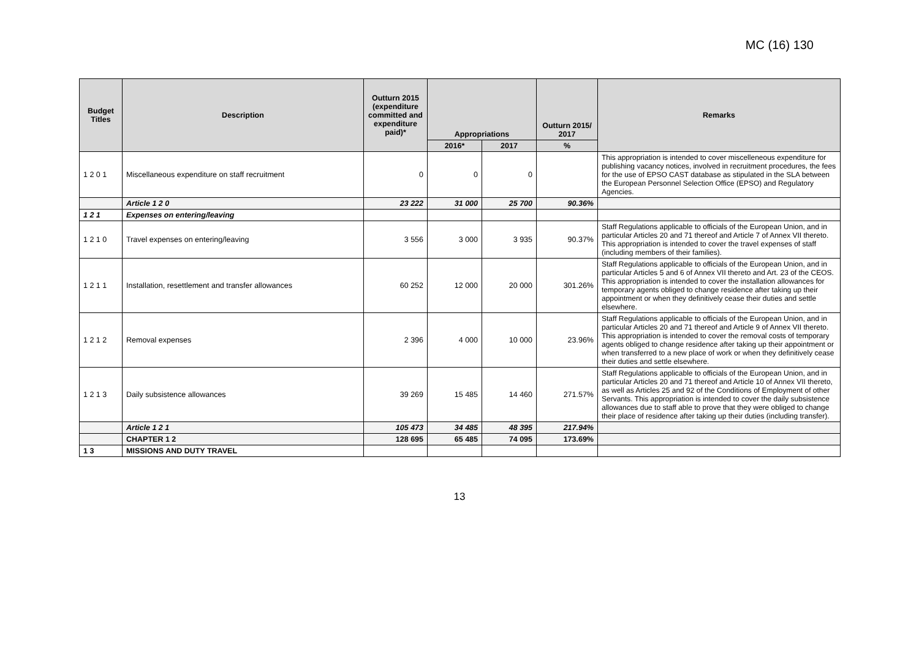MC (16) 130
| Budget Titles | Description | Outturn 2015 (expenditure committed and expenditure paid)* | Appropriations | | Outturn 2015/ 2017 | Remarks |
| --- | --- | --- | --- | --- | --- | --- |
| | | | 2016* | 2017 | % | |
| 1 2 0 1 | Miscellaneous expenditure on staff recruitment | 0 | 0 | 0 | | This appropriation is intended to cover miscelleneous expenditure for publishing vacancy notices, involved in recruitment procedures, the fees for the use of EPSO CAST database as stipulated in the SLA between the European Personnel Selection Office (EPSO) and Regulatory Agencies. |
| | Article 1 2 0 | 23 222 | 31 000 | 25 700 | 90.36% | |
| 1 2 1 | Expenses on entering/leaving | | | | | |
| 1 2 1 0 | Travel expenses on entering/leaving | 3 556 | 3 000 | 3 935 | 90.37% | Staff Regulations applicable to officials of the European Union, and in particular Articles 20 and 71 thereof and Article 7 of Annex VII thereto. This appropriation is intended to cover the travel expenses of staff (including members of their families). |
| 1 2 1 1 | Installation, resettlement and transfer allowances | 60 252 | 12 000 | 20 000 | 301.26% | Staff Regulations applicable to officials of the European Union, and in particular Articles 5 and 6 of Annex VII thereto and Art. 23 of the CEOS. This appropriation is intended to cover the installation allowances for temporary agents obliged to change residence after taking up their appointment or when they definitively cease their duties and settle elsewhere. |
| 1 2 1 2 | Removal expenses | 2 396 | 4 000 | 10 000 | 23.96% | Staff Regulations applicable to officials of the European Union, and in particular Articles 20 and 71 thereof and Article 9 of Annex VII thereto. This appropriation is intended to cover the removal costs of temporary agents obliged to change residence after taking up their appointment or when transferred to a new place of work or when they definitively cease their duties and settle elsewhere. |
| 1 2 1 3 | Daily subsistence allowances | 39 269 | 15 485 | 14 460 | 271.57% | Staff Regulations applicable to officials of the European Union, and in particular Articles 20 and 71 thereof and Article 10 of Annex VII thereto, as well as Articles 25 and 92 of the Conditions of Employment of other Servants. This appropriation is intended to cover the daily subsistence allowances due to staff able to prove that they were obliged to change their place of residence after taking up their duties (including transfer). |
| | Article 1 2 1 | 105 473 | 34 485 | 48 395 | 217.94% | |
| | CHAPTER 1 2 | 128 695 | 65 485 | 74 095 | 173.69% | |
| 1 3 | MISSIONS AND DUTY TRAVEL | | | | | |
13